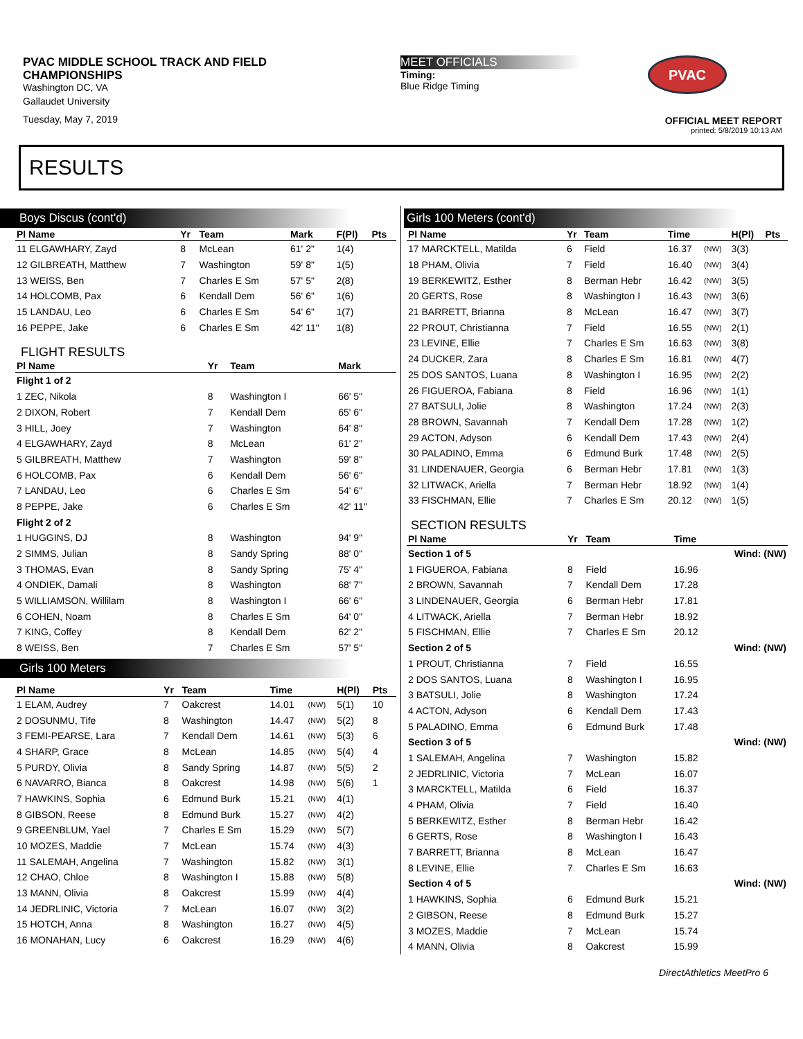PVAC MIDDLE SCHOOL TRACK AND FIELD
CHAMPIONSHIPS
Washington DC, VA
Gallaudet University
Tuesday, May 7, 2019
MEET OFFICIALS
Timing:
Blue Ridge Timing
PVAC
OFFICIAL MEET REPORT
printed: 5/8/2019 10:13 AM
RESULTS
Boys Discus (cont'd)
| Pl Name | Yr | Team | Mark | F(Pl) | Pts |
| --- | --- | --- | --- | --- | --- |
| 11 ELGAWHARY, Zayd | 8 | McLean | 61' 2" | 1(4) | |
| 12 GILBREATH, Matthew | 7 | Washington | 59' 8" | 1(5) | |
| 13 WEISS, Ben | 7 | Charles E Sm | 57' 5" | 2(8) | |
| 14 HOLCOMB, Pax | 6 | Kendall Dem | 56' 6" | 1(6) | |
| 15 LANDAU, Leo | 6 | Charles E Sm | 54' 6" | 1(7) | |
| 16 PEPPE, Jake | 6 | Charles E Sm | 42' 11" | 1(8) | |
FLIGHT RESULTS
| Pl Name | Yr | Team | Mark | |
| --- | --- | --- | --- | --- |
| Flight 1 of 2 | | | | |
| 1 ZEC, Nikola | 8 | Washington I | 66' 5" | |
| 2 DIXON, Robert | 7 | Kendall Dem | 65' 6" | |
| 3 HILL, Joey | 7 | Washington | 64' 8" | |
| 4 ELGAWHARY, Zayd | 8 | McLean | 61' 2" | |
| 5 GILBREATH, Matthew | 7 | Washington | 59' 8" | |
| 6 HOLCOMB, Pax | 6 | Kendall Dem | 56' 6" | |
| 7 LANDAU, Leo | 6 | Charles E Sm | 54' 6" | |
| 8 PEPPE, Jake | 6 | Charles E Sm | 42' 11" | |
| Flight 2 of 2 | | | | |
| 1 HUGGINS, DJ | 8 | Washington | 94' 9" | |
| 2 SIMMS, Julian | 8 | Sandy Spring | 88' 0" | |
| 3 THOMAS, Evan | 8 | Sandy Spring | 75' 4" | |
| 4 ONDIEK, Damali | 8 | Washington | 68' 7" | |
| 5 WILLIAMSON, Willilam | 8 | Washington I | 66' 6" | |
| 6 COHEN, Noam | 8 | Charles E Sm | 64' 0" | |
| 7 KING, Coffey | 8 | Kendall Dem | 62' 2" | |
| 8 WEISS, Ben | 7 | Charles E Sm | 57' 5" | |
Girls 100 Meters
| Pl Name | Yr | Team | Time | | H(Pl) | Pts |
| --- | --- | --- | --- | --- | --- | --- |
| 1 ELAM, Audrey | 7 | Oakcrest | 14.01 | (NW) | 5(1) | 10 |
| 2 DOSUNMU, Tife | 8 | Washington | 14.47 | (NW) | 5(2) | 8 |
| 3 FEMI-PEARSE, Lara | 7 | Kendall Dem | 14.61 | (NW) | 5(3) | 6 |
| 4 SHARP, Grace | 8 | McLean | 14.85 | (NW) | 5(4) | 4 |
| 5 PURDY, Olivia | 8 | Sandy Spring | 14.87 | (NW) | 5(5) | 2 |
| 6 NAVARRO, Bianca | 8 | Oakcrest | 14.98 | (NW) | 5(6) | 1 |
| 7 HAWKINS, Sophia | 6 | Edmund Burk | 15.21 | (NW) | 4(1) | |
| 8 GIBSON, Reese | 8 | Edmund Burk | 15.27 | (NW) | 4(2) | |
| 9 GREENBLUM, Yael | 7 | Charles E Sm | 15.29 | (NW) | 5(7) | |
| 10 MOZES, Maddie | 7 | McLean | 15.74 | (NW) | 4(3) | |
| 11 SALEMAH, Angelina | 7 | Washington | 15.82 | (NW) | 3(1) | |
| 12 CHAO, Chloe | 8 | Washington I | 15.88 | (NW) | 5(8) | |
| 13 MANN, Olivia | 8 | Oakcrest | 15.99 | (NW) | 4(4) | |
| 14 JEDRLINIC, Victoria | 7 | McLean | 16.07 | (NW) | 3(2) | |
| 15 HOTCH, Anna | 8 | Washington | 16.27 | (NW) | 4(5) | |
| 16 MONAHAN, Lucy | 6 | Oakcrest | 16.29 | (NW) | 4(6) | |
Girls 100 Meters (cont'd)
| Pl Name | Yr | Team | Time | | H(Pl) | Pts |
| --- | --- | --- | --- | --- | --- | --- |
| 17 MARCKTELL, Matilda | 6 | Field | 16.37 | (NW) | 3(3) | |
| 18 PHAM, Olivia | 7 | Field | 16.40 | (NW) | 3(4) | |
| 19 BERKEWITZ, Esther | 8 | Berman Hebr | 16.42 | (NW) | 3(5) | |
| 20 GERTS, Rose | 8 | Washington I | 16.43 | (NW) | 3(6) | |
| 21 BARRETT, Brianna | 8 | McLean | 16.47 | (NW) | 3(7) | |
| 22 PROUT, Christianna | 7 | Field | 16.55 | (NW) | 2(1) | |
| 23 LEVINE, Ellie | 7 | Charles E Sm | 16.63 | (NW) | 3(8) | |
| 24 DUCKER, Zara | 8 | Charles E Sm | 16.81 | (NW) | 4(7) | |
| 25 DOS SANTOS, Luana | 8 | Washington I | 16.95 | (NW) | 2(2) | |
| 26 FIGUEROA, Fabiana | 8 | Field | 16.96 | (NW) | 1(1) | |
| 27 BATSULI, Jolie | 8 | Washington | 17.24 | (NW) | 2(3) | |
| 28 BROWN, Savannah | 7 | Kendall Dem | 17.28 | (NW) | 1(2) | |
| 29 ACTON, Adyson | 6 | Kendall Dem | 17.43 | (NW) | 2(4) | |
| 30 PALADINO, Emma | 6 | Edmund Burk | 17.48 | (NW) | 2(5) | |
| 31 LINDENAUER, Georgia | 6 | Berman Hebr | 17.81 | (NW) | 1(3) | |
| 32 LITWACK, Ariella | 7 | Berman Hebr | 18.92 | (NW) | 1(4) | |
| 33 FISCHMAN, Ellie | 7 | Charles E Sm | 20.12 | (NW) | 1(5) | |
SECTION RESULTS
| Pl Name | Yr | Team | Time | |
| --- | --- | --- | --- | --- |
| Section 1 of 5 | | | | Wind: (NW) |
| 1 FIGUEROA, Fabiana | 8 | Field | 16.96 | |
| 2 BROWN, Savannah | 7 | Kendall Dem | 17.28 | |
| 3 LINDENAUER, Georgia | 6 | Berman Hebr | 17.81 | |
| 4 LITWACK, Ariella | 7 | Berman Hebr | 18.92 | |
| 5 FISCHMAN, Ellie | 7 | Charles E Sm | 20.12 | |
| Section 2 of 5 | | | | Wind: (NW) |
| 1 PROUT, Christianna | 7 | Field | 16.55 | |
| 2 DOS SANTOS, Luana | 8 | Washington I | 16.95 | |
| 3 BATSULI, Jolie | 8 | Washington | 17.24 | |
| 4 ACTON, Adyson | 6 | Kendall Dem | 17.43 | |
| 5 PALADINO, Emma | 6 | Edmund Burk | 17.48 | |
| Section 3 of 5 | | | | Wind: (NW) |
| 1 SALEMAH, Angelina | 7 | Washington | 15.82 | |
| 2 JEDRLINIC, Victoria | 7 | McLean | 16.07 | |
| 3 MARCKTELL, Matilda | 6 | Field | 16.37 | |
| 4 PHAM, Olivia | 7 | Field | 16.40 | |
| 5 BERKEWITZ, Esther | 8 | Berman Hebr | 16.42 | |
| 6 GERTS, Rose | 8 | Washington I | 16.43 | |
| 7 BARRETT, Brianna | 8 | McLean | 16.47 | |
| 8 LEVINE, Ellie | 7 | Charles E Sm | 16.63 | |
| Section 4 of 5 | | | | Wind: (NW) |
| 1 HAWKINS, Sophia | 6 | Edmund Burk | 15.21 | |
| 2 GIBSON, Reese | 8 | Edmund Burk | 15.27 | |
| 3 MOZES, Maddie | 7 | McLean | 15.74 | |
| 4 MANN, Olivia | 8 | Oakcrest | 15.99 | |
DirectAthletics MeetPro 6